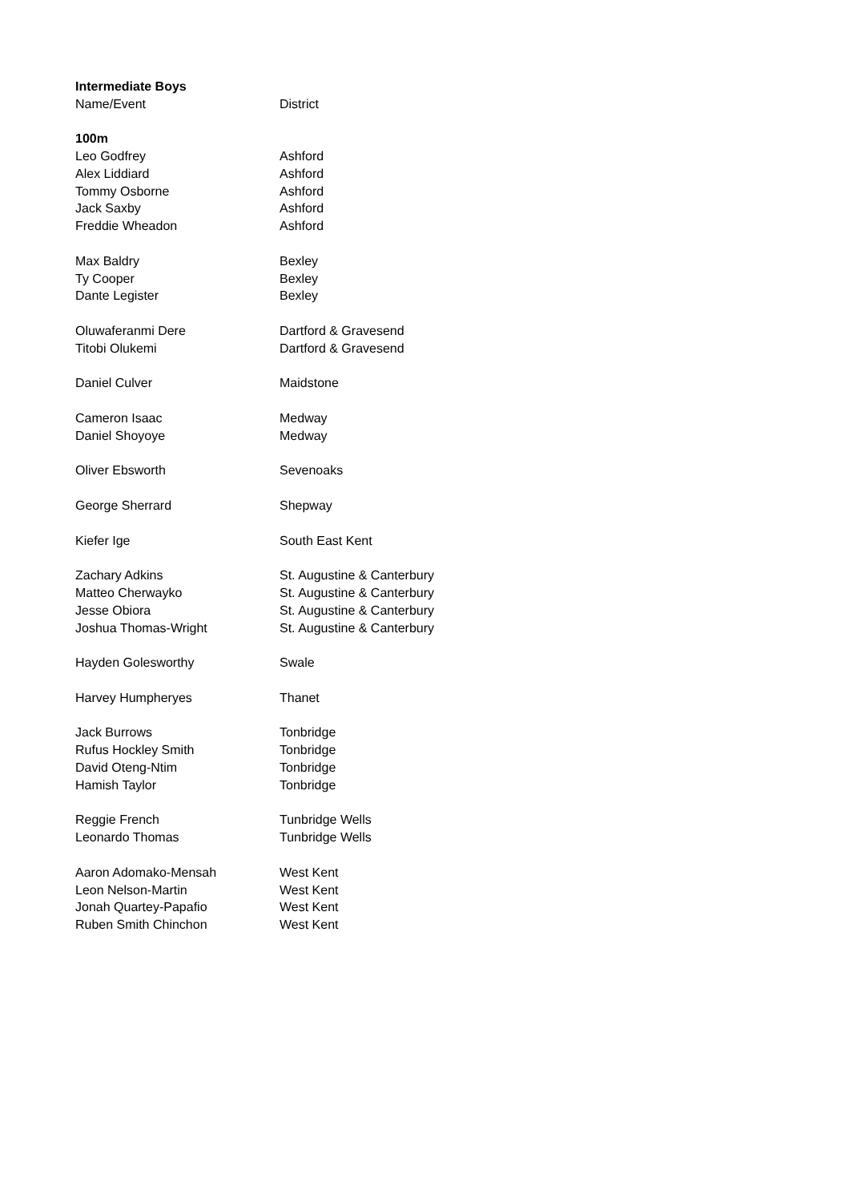| Intermediate Boys | |
| --- | --- |
| Name/Event | District |
| 100m | |
| Leo Godfrey | Ashford |
| Alex Liddiard | Ashford |
| Tommy Osborne | Ashford |
| Jack Saxby | Ashford |
| Freddie Wheadon | Ashford |
| Max Baldry | Bexley |
| Ty Cooper | Bexley |
| Dante Legister | Bexley |
| Oluwaferanmi Dere | Dartford & Gravesend |
| Titobi Olukemi | Dartford & Gravesend |
| Daniel Culver | Maidstone |
| Cameron Isaac | Medway |
| Daniel Shoyoye | Medway |
| Oliver Ebsworth | Sevenoaks |
| George Sherrard | Shepway |
| Kiefer Ige | South East Kent |
| Zachary Adkins | St. Augustine & Canterbury |
| Matteo Cherwayko | St. Augustine & Canterbury |
| Jesse Obiora | St. Augustine & Canterbury |
| Joshua Thomas-Wright | St. Augustine & Canterbury |
| Hayden Golesworthy | Swale |
| Harvey Humpheryes | Thanet |
| Jack Burrows | Tonbridge |
| Rufus Hockley Smith | Tonbridge |
| David Oteng-Ntim | Tonbridge |
| Hamish Taylor | Tonbridge |
| Reggie French | Tunbridge Wells |
| Leonardo Thomas | Tunbridge Wells |
| Aaron Adomako-Mensah | West Kent |
| Leon Nelson-Martin | West Kent |
| Jonah Quartey-Papafio | West Kent |
| Ruben Smith Chinchon | West Kent |